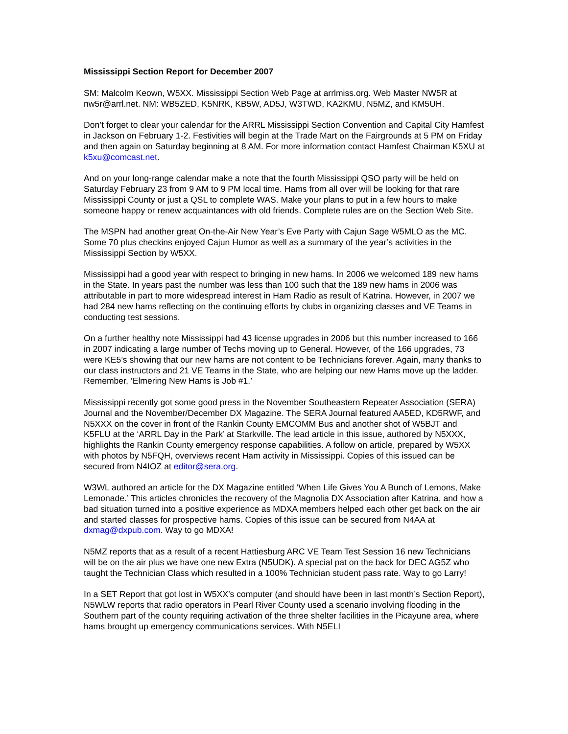Mississippi Section Report for December 2007
SM: Malcolm Keown, W5XX. Mississippi Section Web Page at arrlmiss.org. Web Master NW5R at nw5r@arrl.net. NM: WB5ZED, K5NRK, KB5W, AD5J, W3TWD, KA2KMU, N5MZ, and KM5UH.
Don’t forget to clear your calendar for the ARRL Mississippi Section Convention and Capital City Hamfest in Jackson on February 1-2. Festivities will begin at the Trade Mart on the Fairgrounds at 5 PM on Friday and then again on Saturday beginning at 8 AM. For more information contact Hamfest Chairman K5XU at k5xu@comcast.net.
And on your long-range calendar make a note that the fourth Mississippi QSO party will be held on Saturday February 23 from 9 AM to 9 PM local time. Hams from all over will be looking for that rare Mississippi County or just a QSL to complete WAS. Make your plans to put in a few hours to make someone happy or renew acquaintances with old friends. Complete rules are on the Section Web Site.
The MSPN had another great On-the-Air New Year’s Eve Party with Cajun Sage W5MLO as the MC. Some 70 plus checkins enjoyed Cajun Humor as well as a summary of the year’s activities in the Mississippi Section by W5XX.
Mississippi had a good year with respect to bringing in new hams. In 2006 we welcomed 189 new hams in the State. In years past the number was less than 100 such that the 189 new hams in 2006 was attributable in part to more widespread interest in Ham Radio as result of Katrina. However, in 2007 we had 284 new hams reflecting on the continuing efforts by clubs in organizing classes and VE Teams in conducting test sessions.
On a further healthy note Mississippi had 43 license upgrades in 2006 but this number increased to 166 in 2007 indicating a large number of Techs moving up to General. However, of the 166 upgrades, 73 were KE5’s showing that our new hams are not content to be Technicians forever. Again, many thanks to our class instructors and 21 VE Teams in the State, who are helping our new Hams move up the ladder. Remember, ‘Elmering New Hams is Job #1.’
Mississippi recently got some good press in the November Southeastern Repeater Association (SERA) Journal and the November/December DX Magazine. The SERA Journal featured AA5ED, KD5RWF, and N5XXX on the cover in front of the Rankin County EMCOMM Bus and another shot of W5BJT and K5FLU at the ‘ARRL Day in the Park’ at Starkville. The lead article in this issue, authored by N5XXX, highlights the Rankin County emergency response capabilities. A follow on article, prepared by W5XX with photos by N5FQH, overviews recent Ham activity in Mississippi. Copies of this issued can be secured from N4IOZ at editor@sera.org.
W3WL authored an article for the DX Magazine entitled ‘When Life Gives You A Bunch of Lemons, Make Lemonade.’ This articles chronicles the recovery of the Magnolia DX Association after Katrina, and how a bad situation turned into a positive experience as MDXA members helped each other get back on the air and started classes for prospective hams. Copies of this issue can be secured from N4AA at dxmag@dxpub.com. Way to go MDXA!
N5MZ reports that as a result of a recent Hattiesburg ARC VE Team Test Session 16 new Technicians will be on the air plus we have one new Extra (N5UDK). A special pat on the back for DEC AG5Z who taught the Technician Class which resulted in a 100% Technician student pass rate. Way to go Larry!
In a SET Report that got lost in W5XX’s computer (and should have been in last month’s Section Report), N5WLW reports that radio operators in Pearl River County used a scenario involving flooding in the Southern part of the county requiring activation of the three shelter facilities in the Picayune area, where hams brought up emergency communications services. With N5ELI